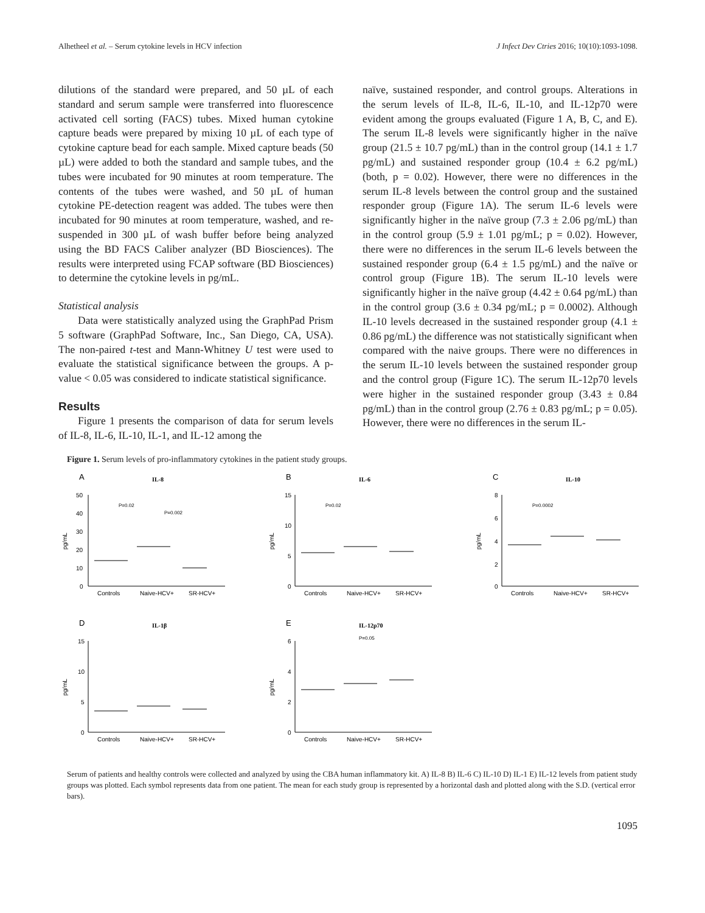Alhetheel et al. – Serum cytokine levels in HCV infection J Infect Dev Ctries 2016; 10(10):1093-1098.
dilutions of the standard were prepared, and 50 µL of each standard and serum sample were transferred into fluorescence activated cell sorting (FACS) tubes. Mixed human cytokine capture beads were prepared by mixing 10 µL of each type of cytokine capture bead for each sample. Mixed capture beads (50 µL) were added to both the standard and sample tubes, and the tubes were incubated for 90 minutes at room temperature. The contents of the tubes were washed, and 50 µL of human cytokine PE-detection reagent was added. The tubes were then incubated for 90 minutes at room temperature, washed, and re-suspended in 300 µL of wash buffer before being analyzed using the BD FACS Caliber analyzer (BD Biosciences). The results were interpreted using FCAP software (BD Biosciences) to determine the cytokine levels in pg/mL.
Statistical analysis
Data were statistically analyzed using the GraphPad Prism 5 software (GraphPad Software, Inc., San Diego, CA, USA). The non-paired t-test and Mann-Whitney U test were used to evaluate the statistical significance between the groups. A p-value < 0.05 was considered to indicate statistical significance.
Results
Figure 1 presents the comparison of data for serum levels of IL-8, IL-6, IL-10, IL-1, and IL-12 among the
naïve, sustained responder, and control groups. Alterations in the serum levels of IL-8, IL-6, IL-10, and IL-12p70 were evident among the groups evaluated (Figure 1 A, B, C, and E). The serum IL-8 levels were significantly higher in the naïve group (21.5 ± 10.7 pg/mL) than in the control group (14.1 ± 1.7 pg/mL) and sustained responder group (10.4 ± 6.2 pg/mL) (both, p = 0.02). However, there were no differences in the serum IL-8 levels between the control group and the sustained responder group (Figure 1A). The serum IL-6 levels were significantly higher in the naïve group (7.3 ± 2.06 pg/mL) than in the control group (5.9 ± 1.01 pg/mL; p = 0.02). However, there were no differences in the serum IL-6 levels between the sustained responder group (6.4 ± 1.5 pg/mL) and the naïve or control group (Figure 1B). The serum IL-10 levels were significantly higher in the naïve group (4.42 ± 0.64 pg/mL) than in the control group (3.6 ± 0.34 pg/mL; p = 0.0002). Although IL-10 levels decreased in the sustained responder group (4.1 ± 0.86 pg/mL) the difference was not statistically significant when compared with the naive groups. There were no differences in the serum IL-10 levels between the sustained responder group and the control group (Figure 1C). The serum IL-12p70 levels were higher in the sustained responder group (3.43 ± 0.84 pg/mL) than in the control group (2.76 ± 0.83 pg/mL; p = 0.05). However, there were no differences in the serum IL-
Figure 1. Serum levels of pro-inflammatory cytokines in the patient study groups.
A
IL-8
pg/mL
50
40
30
20
10
0
P=0.002
P=0.02
Controls
Naive-HCV+
SR-HCV+
B
IL-6
pg/mL
15
10
5
0
P=0.02
Controls
Naive-HCV+
SR-HCV+
C
IL-10
pg/mL
8
6
4
2
0
P=0.0002
Controls
Naive-HCV+
SR-HCV+
D
IL-1β
pg/mL
15
10
5
0
Controls
Naive-HCV+
SR-HCV+
E
IL-12p70
pg/mL
6
4
2
0
P=0.05
Controls
Naive-HCV+
SR-HCV+
Serum of patients and healthy controls were collected and analyzed by using the CBA human inflammatory kit. A) IL-8 B) IL-6 C) IL-10 D) IL-1 E) IL-12 levels from patient study groups was plotted. Each symbol represents data from one patient. The mean for each study group is represented by a horizontal dash and plotted along with the S.D. (vertical error bars).
1095